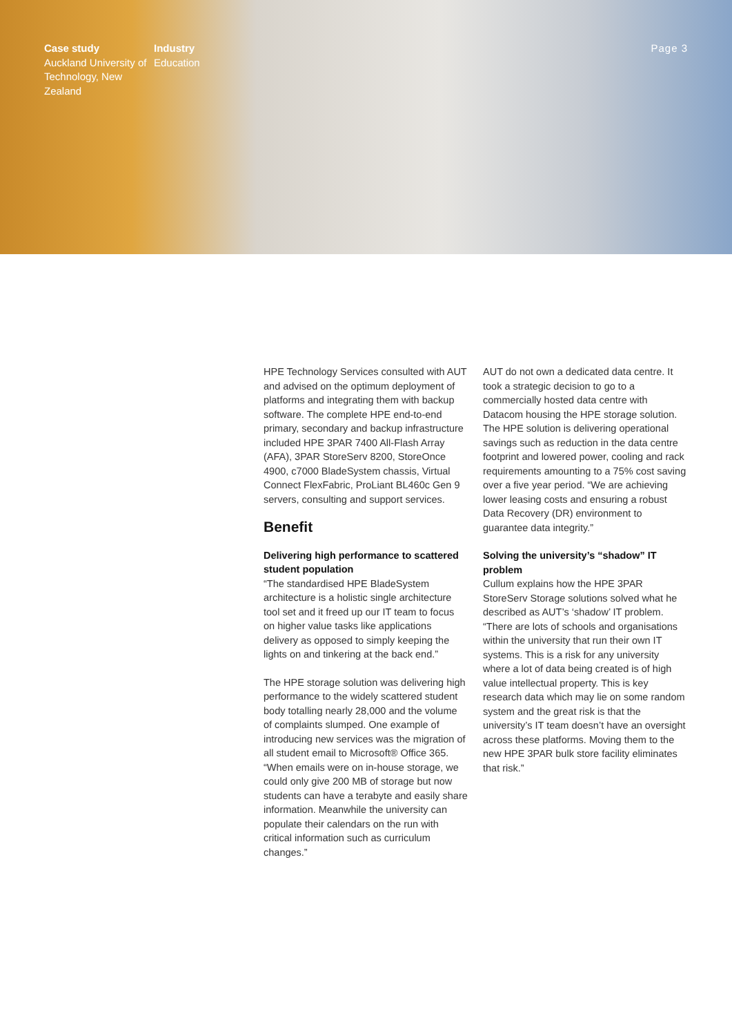Case study
Auckland University of Technology, New Zealand
Industry
Education
Page 3
HPE Technology Services consulted with AUT and advised on the optimum deployment of platforms and integrating them with backup software. The complete HPE end-to-end primary, secondary and backup infrastructure included HPE 3PAR 7400 All-Flash Array (AFA), 3PAR StoreServ 8200, StoreOnce 4900, c7000 BladeSystem chassis, Virtual Connect FlexFabric, ProLiant BL460c Gen 9 servers, consulting and support services.
Benefit
Delivering high performance to scattered student population
“The standardised HPE BladeSystem architecture is a holistic single architecture tool set and it freed up our IT team to focus on higher value tasks like applications delivery as opposed to simply keeping the lights on and tinkering at the back end.”
The HPE storage solution was delivering high performance to the widely scattered student body totalling nearly 28,000 and the volume of complaints slumped. One example of introducing new services was the migration of all student email to Microsoft® Office 365. “When emails were on in-house storage, we could only give 200 MB of storage but now students can have a terabyte and easily share information. Meanwhile the university can populate their calendars on the run with critical information such as curriculum changes.”
AUT do not own a dedicated data centre. It took a strategic decision to go to a commercially hosted data centre with Datacom housing the HPE storage solution. The HPE solution is delivering operational savings such as reduction in the data centre footprint and lowered power, cooling and rack requirements amounting to a 75% cost saving over a five year period. “We are achieving lower leasing costs and ensuring a robust Data Recovery (DR) environment to guarantee data integrity.”
Solving the university’s “shadow” IT problem
Cullum explains how the HPE 3PAR StoreServ Storage solutions solved what he described as AUT’s ‘shadow’ IT problem. “There are lots of schools and organisations within the university that run their own IT systems. This is a risk for any university where a lot of data being created is of high value intellectual property. This is key research data which may lie on some random system and the great risk is that the university’s IT team doesn’t have an oversight across these platforms. Moving them to the new HPE 3PAR bulk store facility eliminates that risk.”